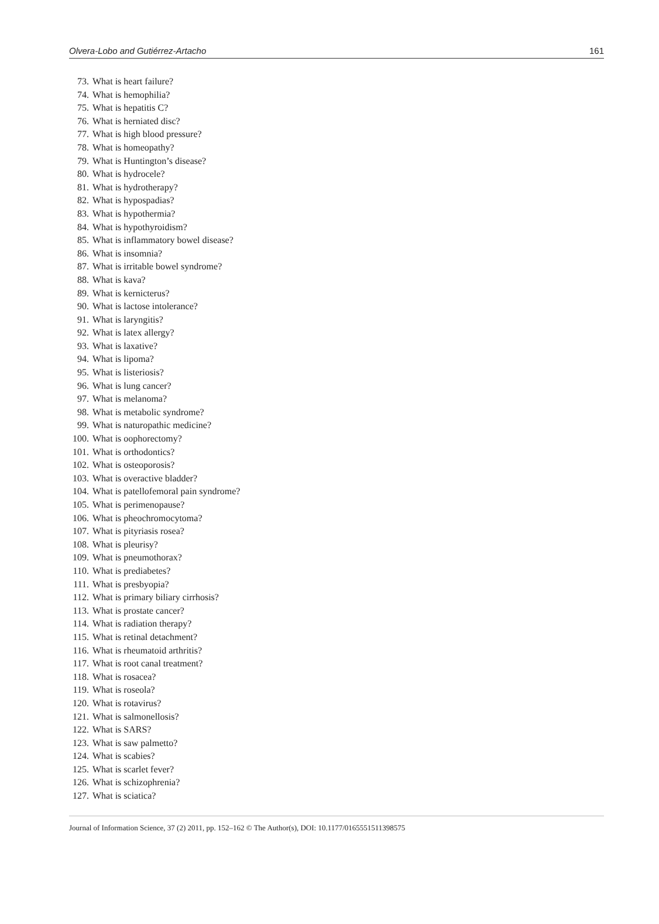Olvera-Lobo and Gutiérrez-Artacho 161
73. What is heart failure?
74. What is hemophilia?
75. What is hepatitis C?
76. What is herniated disc?
77. What is high blood pressure?
78. What is homeopathy?
79. What is Huntington’s disease?
80. What is hydrocele?
81. What is hydrotherapy?
82. What is hypospadias?
83. What is hypothermia?
84. What is hypothyroidism?
85. What is inflammatory bowel disease?
86. What is insomnia?
87. What is irritable bowel syndrome?
88. What is kava?
89. What is kernicterus?
90. What is lactose intolerance?
91. What is laryngitis?
92. What is latex allergy?
93. What is laxative?
94. What is lipoma?
95. What is listeriosis?
96. What is lung cancer?
97. What is melanoma?
98. What is metabolic syndrome?
99. What is naturopathic medicine?
100. What is oophorectomy?
101. What is orthodontics?
102. What is osteoporosis?
103. What is overactive bladder?
104. What is patellofemoral pain syndrome?
105. What is perimenopause?
106. What is pheochromocytoma?
107. What is pityriasis rosea?
108. What is pleurisy?
109. What is pneumothorax?
110. What is prediabetes?
111. What is presbyopia?
112. What is primary biliary cirrhosis?
113. What is prostate cancer?
114. What is radiation therapy?
115. What is retinal detachment?
116. What is rheumatoid arthritis?
117. What is root canal treatment?
118. What is rosacea?
119. What is roseola?
120. What is rotavirus?
121. What is salmonellosis?
122. What is SARS?
123. What is saw palmetto?
124. What is scabies?
125. What is scarlet fever?
126. What is schizophrenia?
127. What is sciatica?
Journal of Information Science, 37 (2) 2011, pp. 152–162 © The Author(s), DOI: 10.1177/0165551511398575